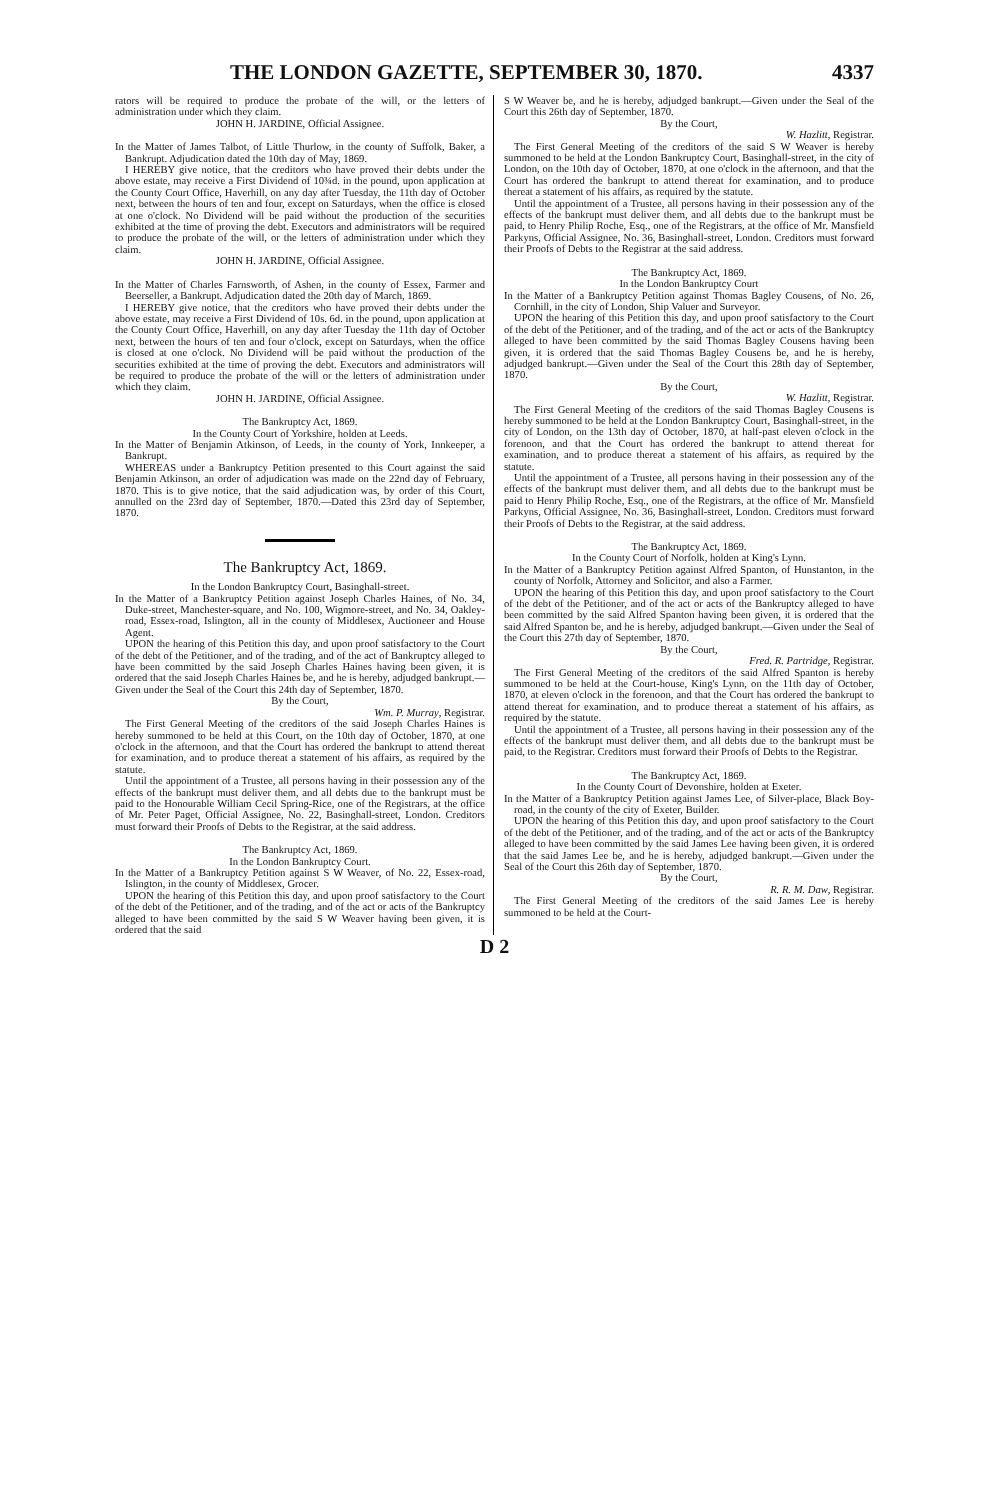THE LONDON GAZETTE, SEPTEMBER 30, 1870. 4337
rators will be required to produce the probate of the will, or the letters of administration under which they claim.
JOHN H. JARDINE, Official Assignee.
In the Matter of James Talbot, of Little Thurlow, in the county of Suffolk, Baker, a Bankrupt. Adjudication dated the 10th day of May, 1869.
I HEREBY give notice, that the creditors who have proved their debts under the above estate, may receive a First Dividend of 10¾d. in the pound, upon application at the County Court Office, Haverhill, on any day after Tuesday, the 11th day of October next, between the hours of ten and four, except on Saturdays, when the office is closed at one o'clock. No Dividend will be paid without the production of the securities exhibited at the time of proving the debt. Executors and administrators will be required to produce the probate of the will, or the letters of administration under which they claim.
JOHN H. JARDINE, Official Assignee.
In the Matter of Charles Farnsworth, of Ashen, in the county of Essex, Farmer and Beerseller, a Bankrupt. Adjudication dated the 20th day of March, 1869.
I HEREBY give notice, that the creditors who have proved their debts under the above estate, may receive a First Dividend of 10s. 6d. in the pound, upon application at the County Court Office, Haverhill, on any day after Tuesday the 11th day of October next, between the hours of ten and four o'clock, except on Saturdays, when the office is closed at one o'clock. No Dividend will be paid without the production of the securities exhibited at the time of proving the debt. Executors and administrators will be required to produce the probate of the will or the letters of administration under which they claim.
JOHN H. JARDINE, Official Assignee.
The Bankruptcy Act, 1869.
In the County Court of Yorkshire, holden at Leeds.
In the Matter of Benjamin Atkinson, of Leeds, in the county of York, Innkeeper, a Bankrupt.
WHEREAS under a Bankruptcy Petition presented to this Court against the said Benjamin Atkinson, an order of adjudication was made on the 22nd day of February, 1870. This is to give notice, that the said adjudication was, by order of this Court, annulled on the 23rd day of September, 1870.—Dated this 23rd day of September, 1870.
The Bankruptcy Act, 1869.
In the London Bankruptcy Court, Basinghall-street.
In the Matter of a Bankruptcy Petition against Joseph Charles Haines, of No. 34, Duke-street, Manchester-square, and No. 100, Wigmore-street, and No. 34, Oakley-road, Essex-road, Islington, all in the county of Middlesex, Auctioneer and House Agent.
UPON the hearing of this Petition this day, and upon proof satisfactory to the Court of the debt of the Petitioner, and of the trading, and of the act of Bankruptcy alleged to have been committed by the said Joseph Charles Haines having been given, it is ordered that the said Joseph Charles Haines be, and he is hereby, adjudged bankrupt.—Given under the Seal of the Court this 24th day of September, 1870.
By the Court,
Wm. P. Murray, Registrar.
The First General Meeting of the creditors of the said Joseph Charles Haines is hereby summoned to be held at this Court, on the 10th day of October, 1870, at one o'clock in the afternoon, and that the Court has ordered the bankrupt to attend thereat for examination, and to produce thereat a statement of his affairs, as required by the statute.
Until the appointment of a Trustee, all persons having in their possession any of the effects of the bankrupt must deliver them, and all debts due to the bankrupt must be paid to the Honourable William Cecil Spring-Rice, one of the Registrars, at the office of Mr. Peter Paget, Official Assignee, No. 22, Basinghall-street, London. Creditors must forward their Proofs of Debts to the Registrar, at the said address.
The Bankruptcy Act, 1869.
In the London Bankruptcy Court.
In the Matter of a Bankruptcy Petition against S W Weaver, of No. 22, Essex-road, Islington, in the county of Middlesex, Grocer.
UPON the hearing of this Petition this day, and upon proof satisfactory to the Court of the debt of the Petitioner, and of the trading, and of the act or acts of the Bankruptcy alleged to have been committed by the said S W Weaver having been given, it is ordered that the said
S W Weaver be, and he is hereby, adjudged bankrupt.—Given under the Seal of the Court this 26th day of September, 1870.
By the Court,
W. Hazlitt, Registrar.
The First General Meeting of the creditors of the said S W Weaver is hereby summoned to be held at the London Bankruptcy Court, Basinghall-street, in the city of London, on the 10th day of October, 1870, at one o'clock in the afternoon, and that the Court has ordered the bankrupt to attend thereat for examination, and to produce thereat a statement of his affairs, as required by the statute.
Until the appointment of a Trustee, all persons having in their possession any of the effects of the bankrupt must deliver them, and all debts due to the bankrupt must be paid, to Henry Philip Roche, Esq., one of the Registrars, at the office of Mr. Mansfield Parkyns, Official Assignee, No. 36, Basinghall-street, London. Creditors must forward their Proofs of Debts to the Registrar at the said address.
The Bankruptcy Act, 1869.
In the London Bankruptcy Court
In the Matter of a Bankruptcy Petition against Thomas Bagley Cousens, of No. 26, Cornhill, in the city of London, Ship Valuer and Surveyor.
UPON the hearing of this Petition this day, and upon proof satisfactory to the Court of the debt of the Petitioner, and of the trading, and of the act or acts of the Bankruptcy alleged to have been committed by the said Thomas Bagley Cousens having been given, it is ordered that the said Thomas Bagley Cousens be, and he is hereby, adjudged bankrupt.—Given under the Seal of the Court this 28th day of September, 1870.
By the Court,
W. Hazlitt, Registrar.
The First General Meeting of the creditors of the said Thomas Bagley Cousens is hereby summoned to be held at the London Bankruptcy Court, Basinghall-street, in the city of London, on the 13th day of October, 1870, at half-past eleven o'clock in the forenoon, and that the Court has ordered the bankrupt to attend thereat for examination, and to produce thereat a statement of his affairs, as required by the statute.
Until the appointment of a Trustee, all persons having in their possession any of the effects of the bankrupt must deliver them, and all debts due to the bankrupt must be paid to Henry Philip Roche, Esq., one of the Registrars, at the office of Mr. Mansfield Parkyns, Official Assignee, No. 36, Basinghall-street, London. Creditors must forward their Proofs of Debts to the Registrar, at the said address.
The Bankruptcy Act, 1869.
In the County Court of Norfolk, holden at King's Lynn.
In the Matter of a Bankruptcy Petition against Alfred Spanton, of Hunstanton, in the county of Norfolk, Attorney and Solicitor, and also a Farmer.
UPON the hearing of this Petition this day, and upon proof satisfactory to the Court of the debt of the Petitioner, and of the act or acts of the Bankruptcy alleged to have been committed by the said Alfred Spanton having been given, it is ordered that the said Alfred Spanton be, and he is hereby, adjudged bankrupt.—Given under the Seal of the Court this 27th day of September, 1870.
By the Court,
Fred. R. Partridge, Registrar.
The First General Meeting of the creditors of the said Alfred Spanton is hereby summoned to be held at the Court-house, King's Lynn, on the 11th day of October, 1870, at eleven o'clock in the forenoon, and that the Court has ordered the bankrupt to attend thereat for examination, and to produce thereat a statement of his affairs, as required by the statute.
Until the appointment of a Trustee, all persons having in their possession any of the effects of the bankrupt must deliver them, and all debts due to the bankrupt must be paid, to the Registrar. Creditors must forward their Proofs of Debts to the Registrar.
The Bankruptcy Act, 1869.
In the County Court of Devonshire, holden at Exeter.
In the Matter of a Bankruptcy Petition against James Lee, of Silver-place, Black Boy-road, in the county of the city of Exeter, Builder.
UPON the hearing of this Petition this day, and upon proof satisfactory to the Court of the debt of the Petitioner, and of the trading, and of the act or acts of the Bankruptcy alleged to have been committed by the said James Lee having been given, it is ordered that the said James Lee be, and he is hereby, adjudged bankrupt.—Given under the Seal of the Court this 26th day of September, 1870.
By the Court,
R. R. M. Daw, Registrar.
The First General Meeting of the creditors of the said James Lee is hereby summoned to be held at the Court-
D 2